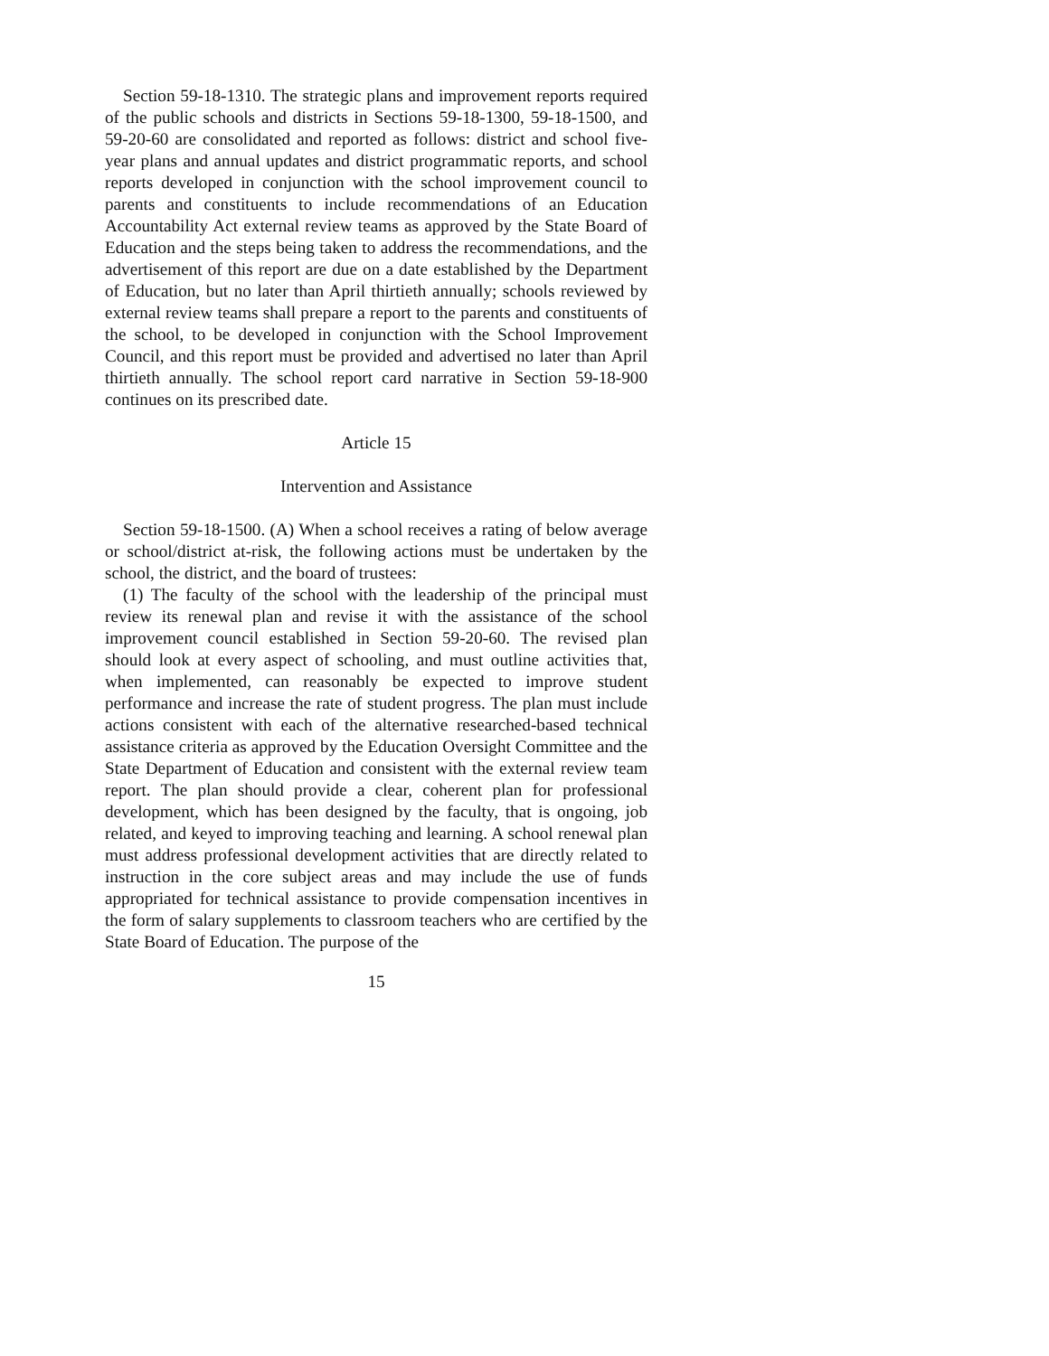Section 59-18-1310. The strategic plans and improvement reports required of the public schools and districts in Sections 59-18-1300, 59-18-1500, and 59-20-60 are consolidated and reported as follows: district and school five-year plans and annual updates and district programmatic reports, and school reports developed in conjunction with the school improvement council to parents and constituents to include recommendations of an Education Accountability Act external review teams as approved by the State Board of Education and the steps being taken to address the recommendations, and the advertisement of this report are due on a date established by the Department of Education, but no later than April thirtieth annually; schools reviewed by external review teams shall prepare a report to the parents and constituents of the school, to be developed in conjunction with the School Improvement Council, and this report must be provided and advertised no later than April thirtieth annually. The school report card narrative in Section 59-18-900 continues on its prescribed date.
Article 15
Intervention and Assistance
Section 59-18-1500. (A) When a school receives a rating of below average or school/district at-risk, the following actions must be undertaken by the school, the district, and the board of trustees:
(1) The faculty of the school with the leadership of the principal must review its renewal plan and revise it with the assistance of the school improvement council established in Section 59-20-60. The revised plan should look at every aspect of schooling, and must outline activities that, when implemented, can reasonably be expected to improve student performance and increase the rate of student progress. The plan must include actions consistent with each of the alternative researched-based technical assistance criteria as approved by the Education Oversight Committee and the State Department of Education and consistent with the external review team report. The plan should provide a clear, coherent plan for professional development, which has been designed by the faculty, that is ongoing, job related, and keyed to improving teaching and learning. A school renewal plan must address professional development activities that are directly related to instruction in the core subject areas and may include the use of funds appropriated for technical assistance to provide compensation incentives in the form of salary supplements to classroom teachers who are certified by the State Board of Education. The purpose of the
15